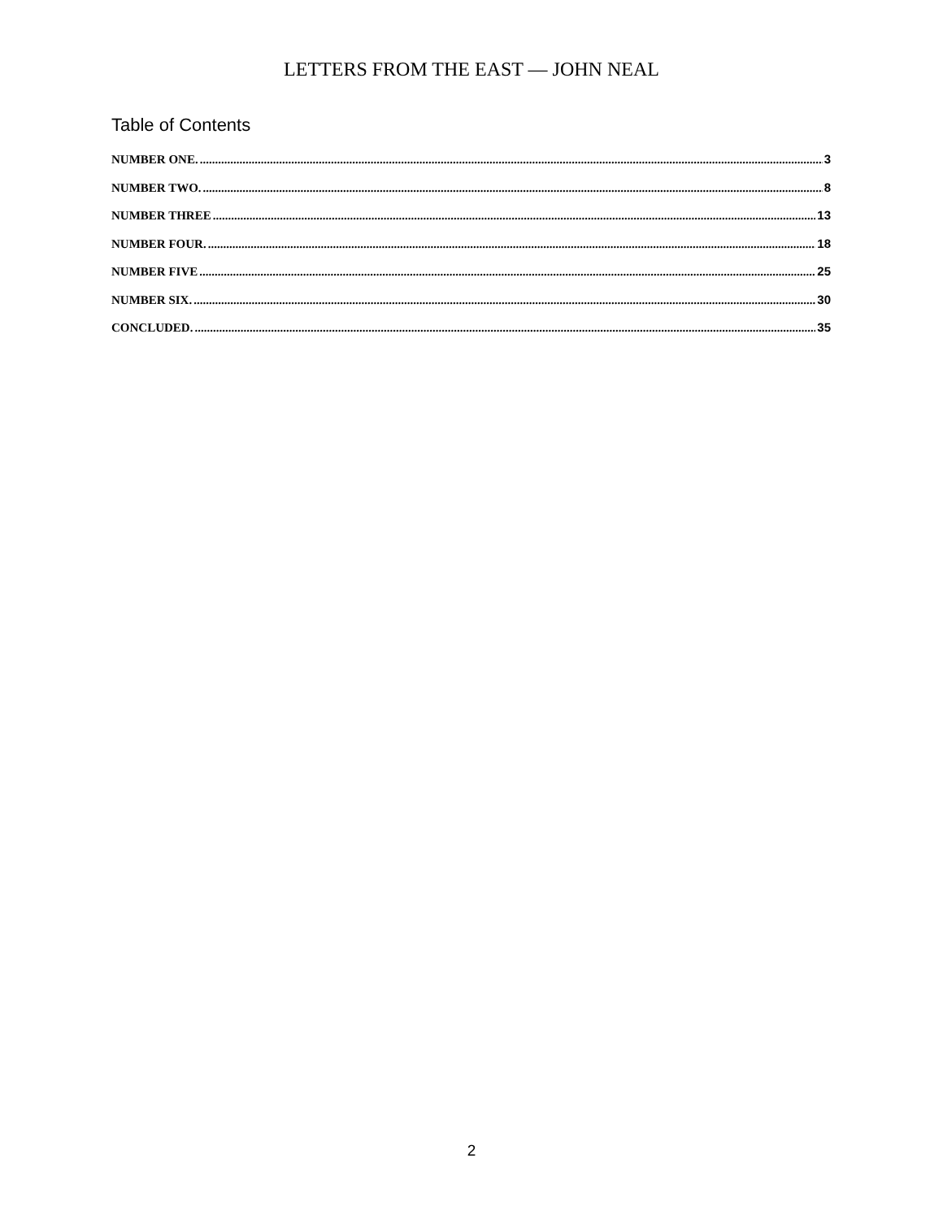LETTERS FROM THE EAST — JOHN NEAL
Table of Contents
NUMBER ONE. 3
NUMBER TWO. 8
NUMBER THREE 13
NUMBER FOUR. 18
NUMBER FIVE 25
NUMBER SIX. 30
CONCLUDED. 35
2